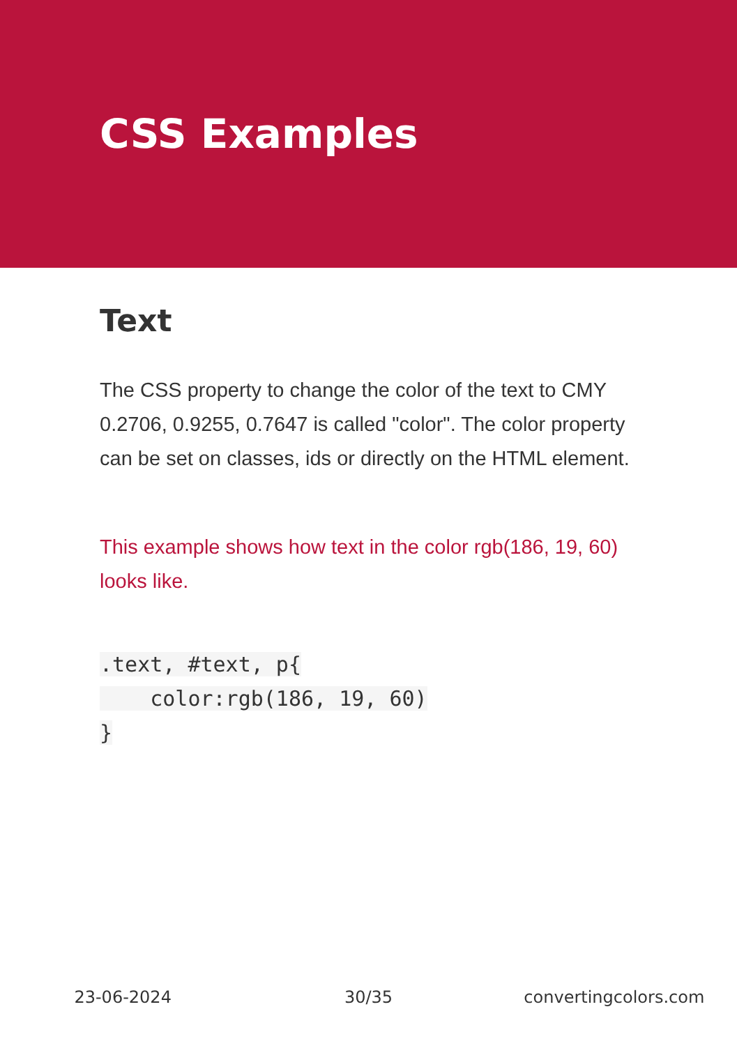CSS Examples
Text
The CSS property to change the color of the text to CMY 0.2706, 0.9255, 0.7647 is called "color". The color property can be set on classes, ids or directly on the HTML element.
This example shows how text in the color rgb(186, 19, 60) looks like.
.text, #text, p{
    color:rgb(186, 19, 60)
}
23-06-2024 30/35 convertingcolors.com